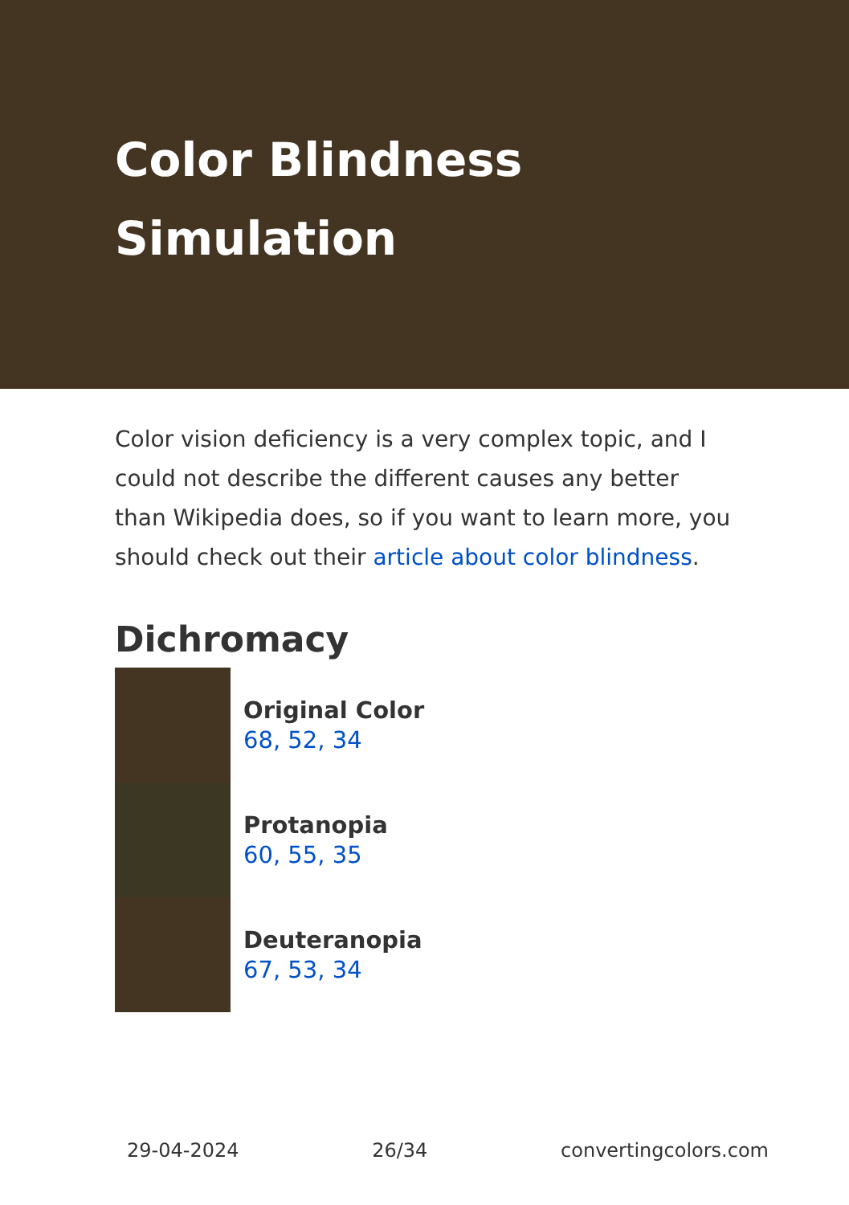Color Blindness
Simulation
Color vision deficiency is a very complex topic, and I could not describe the different causes any better than Wikipedia does, so if you want to learn more, you should check out their article about color blindness.
Dichromacy
Original Color
68, 52, 34
Protanopia
60, 55, 35
Deuteranopia
67, 53, 34
29-04-2024 26/34 convertingcolors.com